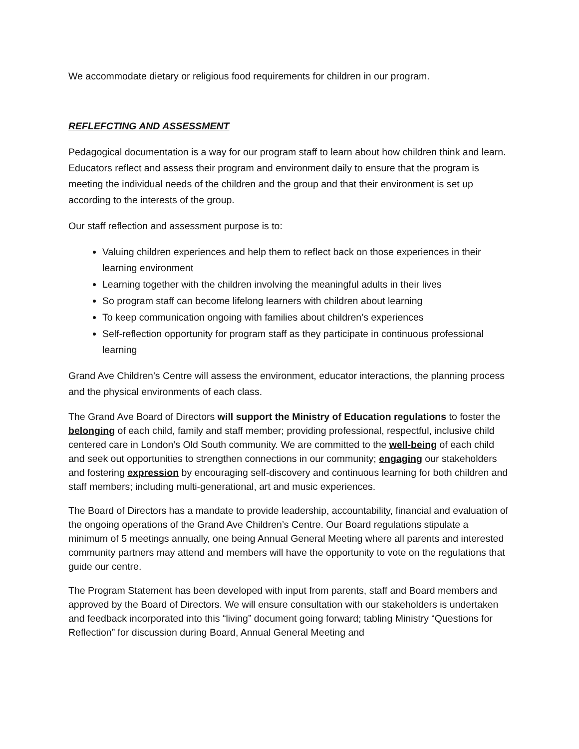We accommodate dietary or religious food requirements for children in our program.
REFLEFCTING AND ASSESSMENT
Pedagogical documentation is a way for our program staff to learn about how children think and learn. Educators reflect and assess their program and environment daily to ensure that the program is meeting the individual needs of the children and the group and that their environment is set up according to the interests of the group.
Our staff reflection and assessment purpose is to:
Valuing children experiences and help them to reflect back on those experiences in their learning environment
Learning together with the children involving the meaningful adults in their lives
So program staff can become lifelong learners with children about learning
To keep communication ongoing with families about children’s experiences
Self-reflection opportunity for program staff as they participate in continuous professional learning
Grand Ave Children’s Centre will assess the environment, educator interactions, the planning process and the physical environments of each class.
The Grand Ave Board of Directors will support the Ministry of Education regulations to foster the belonging of each child, family and staff member; providing professional, respectful, inclusive child centered care in London’s Old South community. We are committed to the well-being of each child and seek out opportunities to strengthen connections in our community; engaging our stakeholders and fostering expression by encouraging self-discovery and continuous learning for both children and staff members; including multi-generational, art and music experiences.
The Board of Directors has a mandate to provide leadership, accountability, financial and evaluation of the ongoing operations of the Grand Ave Children’s Centre. Our Board regulations stipulate a minimum of 5 meetings annually, one being Annual General Meeting where all parents and interested community partners may attend and members will have the opportunity to vote on the regulations that guide our centre.
The Program Statement has been developed with input from parents, staff and Board members and approved by the Board of Directors. We will ensure consultation with our stakeholders is undertaken and feedback incorporated into this “living” document going forward; tabling Ministry “Questions for Reflection” for discussion during Board, Annual General Meeting and